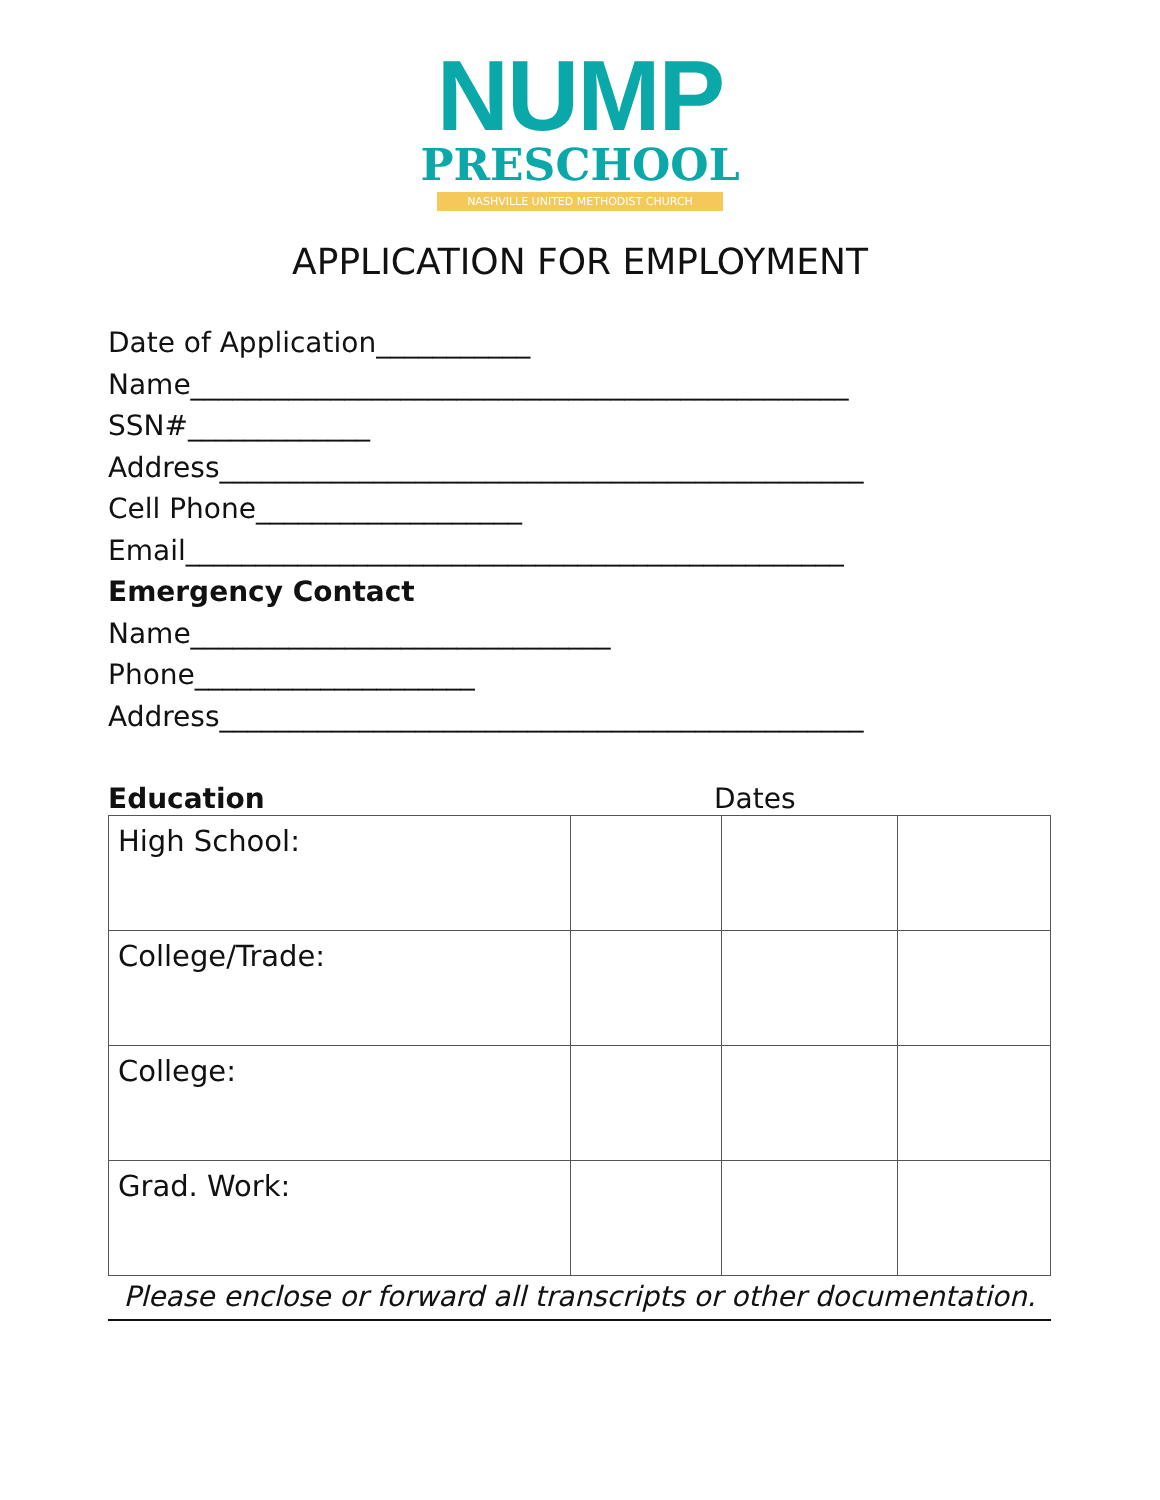NUMP
PRESCHOOL
NASHVILLE UNITED METHODIST CHURCH
APPLICATION FOR EMPLOYMENT
Date of Application___________
Name_______________________________________________
SSN#_____________
Address______________________________________________
Cell Phone___________________
Email_______________________________________________
Emergency Contact
Name______________________________
Phone____________________
Address______________________________________________
Education Dates
| High School: | | | |
| College/Trade: | | | |
| College: | | | |
| Grad. Work: | | | |
Please enclose or forward all transcripts or other documentation.